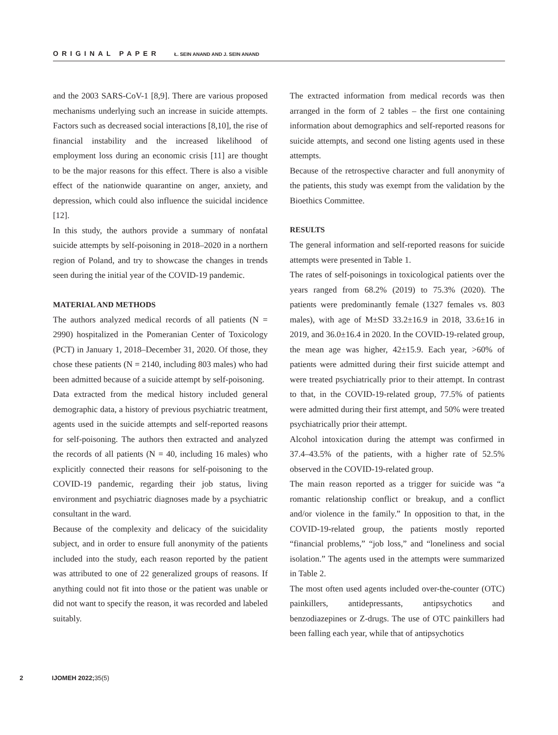ORIGINAL PAPER Ł. SEIN ANAND AND J. SEIN ANAND
and the 2003 SARS-CoV-1 [8,9]. There are various proposed mechanisms underlying such an increase in suicide attempts. Factors such as decreased social interactions [8,10], the rise of financial instability and the increased likelihood of employment loss during an economic crisis [11] are thought to be the major reasons for this effect. There is also a visible effect of the nationwide quarantine on anger, anxiety, and depression, which could also influence the suicidal incidence [12].
In this study, the authors provide a summary of nonfatal suicide attempts by self-poisoning in 2018–2020 in a northern region of Poland, and try to showcase the changes in trends seen during the initial year of the COVID-19 pandemic.
MATERIAL AND METHODS
The authors analyzed medical records of all patients (N = 2990) hospitalized in the Pomeranian Center of Toxicology (PCT) in January 1, 2018–December 31, 2020. Of those, they chose these patients (N = 2140, including 803 males) who had been admitted because of a suicide attempt by self-poisoning.
Data extracted from the medical history included general demographic data, a history of previous psychiatric treatment, agents used in the suicide attempts and self-reported reasons for self-poisoning. The authors then extracted and analyzed the records of all patients (N = 40, including 16 males) who explicitly connected their reasons for self-poisoning to the COVID-19 pandemic, regarding their job status, living environment and psychiatric diagnoses made by a psychiatric consultant in the ward.
Because of the complexity and delicacy of the suicidality subject, and in order to ensure full anonymity of the patients included into the study, each reason reported by the patient was attributed to one of 22 generalized groups of reasons. If anything could not fit into those or the patient was unable or did not want to specify the reason, it was recorded and labeled suitably.
The extracted information from medical records was then arranged in the form of 2 tables – the first one containing information about demographics and self-reported reasons for suicide attempts, and second one listing agents used in these attempts.
Because of the retrospective character and full anonymity of the patients, this study was exempt from the validation by the Bioethics Committee.
RESULTS
The general information and self-reported reasons for suicide attempts were presented in Table 1.
The rates of self-poisonings in toxicological patients over the years ranged from 68.2% (2019) to 75.3% (2020). The patients were predominantly female (1327 females vs. 803 males), with age of M±SD 33.2±16.9 in 2018, 33.6±16 in 2019, and 36.0±16.4 in 2020. In the COVID-19-related group, the mean age was higher, 42±15.9. Each year, >60% of patients were admitted during their first suicide attempt and were treated psychiatrically prior to their attempt. In contrast to that, in the COVID-19-related group, 77.5% of patients were admitted during their first attempt, and 50% were treated psychiatrically prior their attempt.
Alcohol intoxication during the attempt was confirmed in 37.4–43.5% of the patients, with a higher rate of 52.5% observed in the COVID-19-related group.
The main reason reported as a trigger for suicide was “a romantic relationship conflict or breakup, and a conflict and/or violence in the family.” In opposition to that, in the COVID-19-related group, the patients mostly reported “financial problems,” “job loss,” and “loneliness and social isolation.” The agents used in the attempts were summarized in Table 2.
The most often used agents included over-the-counter (OTC) painkillers, antidepressants, antipsychotics and benzodiazepines or Z-drugs. The use of OTC painkillers had been falling each year, while that of antipsychotics
2 IJOMEH 2022;35(5)